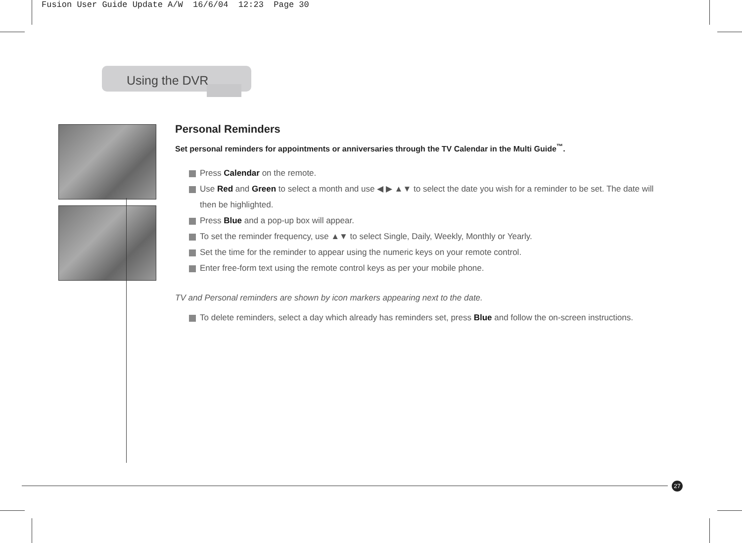Fusion User Guide Update A/W 16/6/04 12:23 Page 30
Using the DVR
Personal Reminders
Set personal reminders for appointments or anniversaries through the TV Calendar in the Multi Guide<sup>™</sup>.
Press Calendar on the remote.
Use Red and Green to select a month and use ◀ ▶ ▲▼ to select the date you wish for a reminder to be set. The date will then be highlighted.
Press Blue and a pop-up box will appear.
To set the reminder frequency, use ▲▼ to select Single, Daily, Weekly, Monthly or Yearly.
Set the time for the reminder to appear using the numeric keys on your remote control.
Enter free-form text using the remote control keys as per your mobile phone.
TV and Personal reminders are shown by icon markers appearing next to the date.
To delete reminders, select a day which already has reminders set, press Blue and follow the on-screen instructions.
27